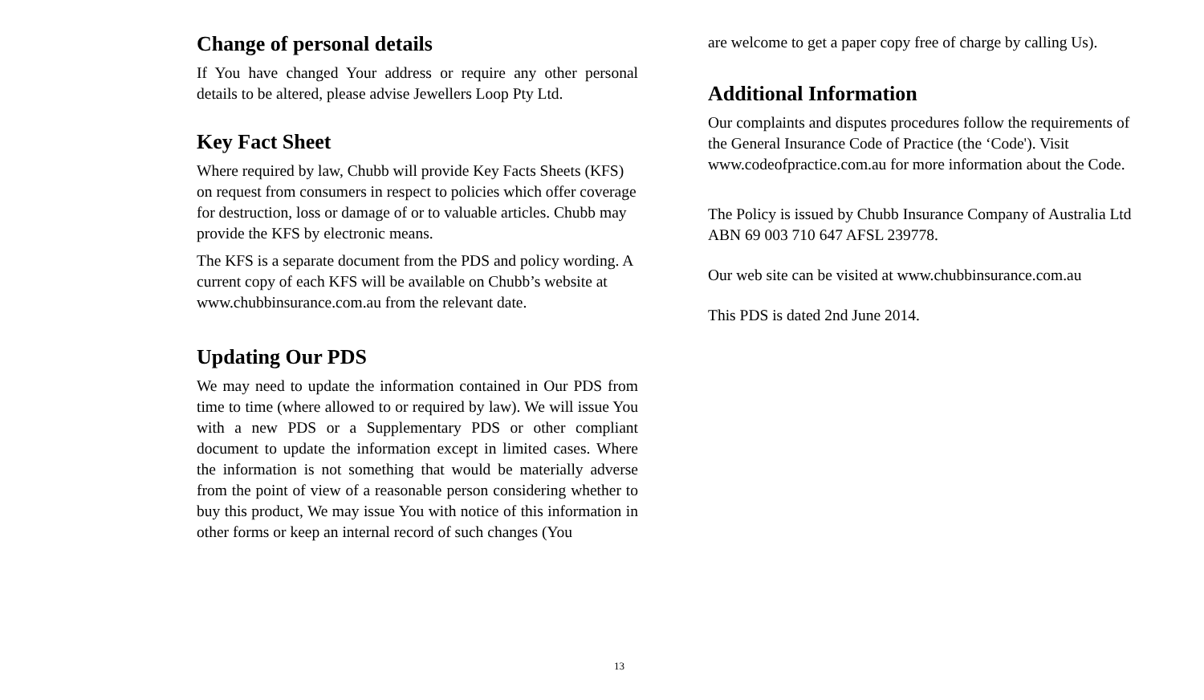Change of personal details
If You have changed Your address or require any other personal details to be altered, please advise Jewellers Loop Pty Ltd.
Key Fact Sheet
Where required by law, Chubb will provide Key Facts Sheets (KFS) on request from consumers in respect to policies which offer coverage for destruction, loss or damage of or to valuable articles. Chubb may provide the KFS by electronic means.
The KFS is a separate document from the PDS and policy wording. A current copy of each KFS will be available on Chubb’s website at www.chubbinsurance.com.au from the relevant date.
Updating Our PDS
We may need to update the information contained in Our PDS from time to time (where allowed to or required by law). We will issue You with a new PDS or a Supplementary PDS or other compliant document to update the information except in limited cases. Where the information is not something that would be materially adverse from the point of view of a reasonable person considering whether to buy this product, We may issue You with notice of this information in other forms or keep an internal record of such changes (You
are welcome to get a paper copy free of charge by calling Us).
Additional Information
Our complaints and disputes procedures follow the requirements of the General Insurance Code of Practice (the ‘Code'). Visit www.codeofpractice.com.au for more information about the Code.
The Policy is issued by Chubb Insurance Company of Australia Ltd ABN 69 003 710 647 AFSL 239778.
Our web site can be visited at www.chubbinsurance.com.au
This PDS is dated 2nd June 2014.
13